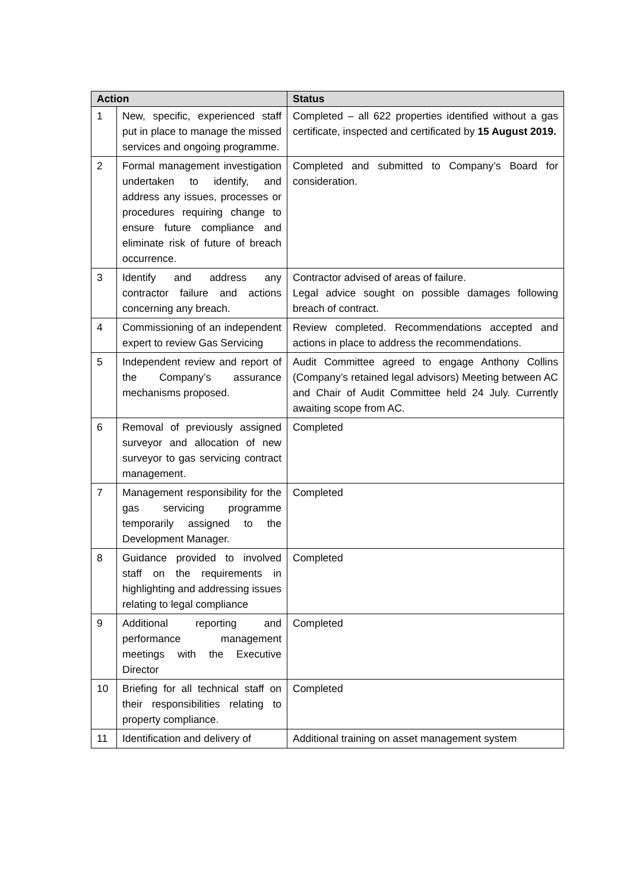| Action | | Status |
| --- | --- | --- |
| 1 | New, specific, experienced staff put in place to manage the missed services and ongoing programme. | Completed – all 622 properties identified without a gas certificate, inspected and certificated by 15 August 2019. |
| 2 | Formal management investigation undertaken to identify, and address any issues, processes or procedures requiring change to ensure future compliance and eliminate risk of future of breach occurrence. | Completed and submitted to Company’s Board for consideration. |
| 3 | Identify and address any contractor failure and actions concerning any breach. | Contractor advised of areas of failure. Legal advice sought on possible damages following breach of contract. |
| 4 | Commissioning of an independent expert to review Gas Servicing | Review completed. Recommendations accepted and actions in place to address the recommendations. |
| 5 | Independent review and report of the Company’s assurance mechanisms proposed. | Audit Committee agreed to engage Anthony Collins (Company’s retained legal advisors) Meeting between AC and Chair of Audit Committee held 24 July. Currently awaiting scope from AC. |
| 6 | Removal of previously assigned surveyor and allocation of new surveyor to gas servicing contract management. | Completed |
| 7 | Management responsibility for the gas servicing programme temporarily assigned to the Development Manager. | Completed |
| 8 | Guidance provided to involved staff on the requirements in highlighting and addressing issues relating to legal compliance | Completed |
| 9 | Additional reporting and performance management meetings with the Executive Director | Completed |
| 10 | Briefing for all technical staff on their responsibilities relating to property compliance. | Completed |
| 11 | Identification and delivery of | Additional training on asset management system |